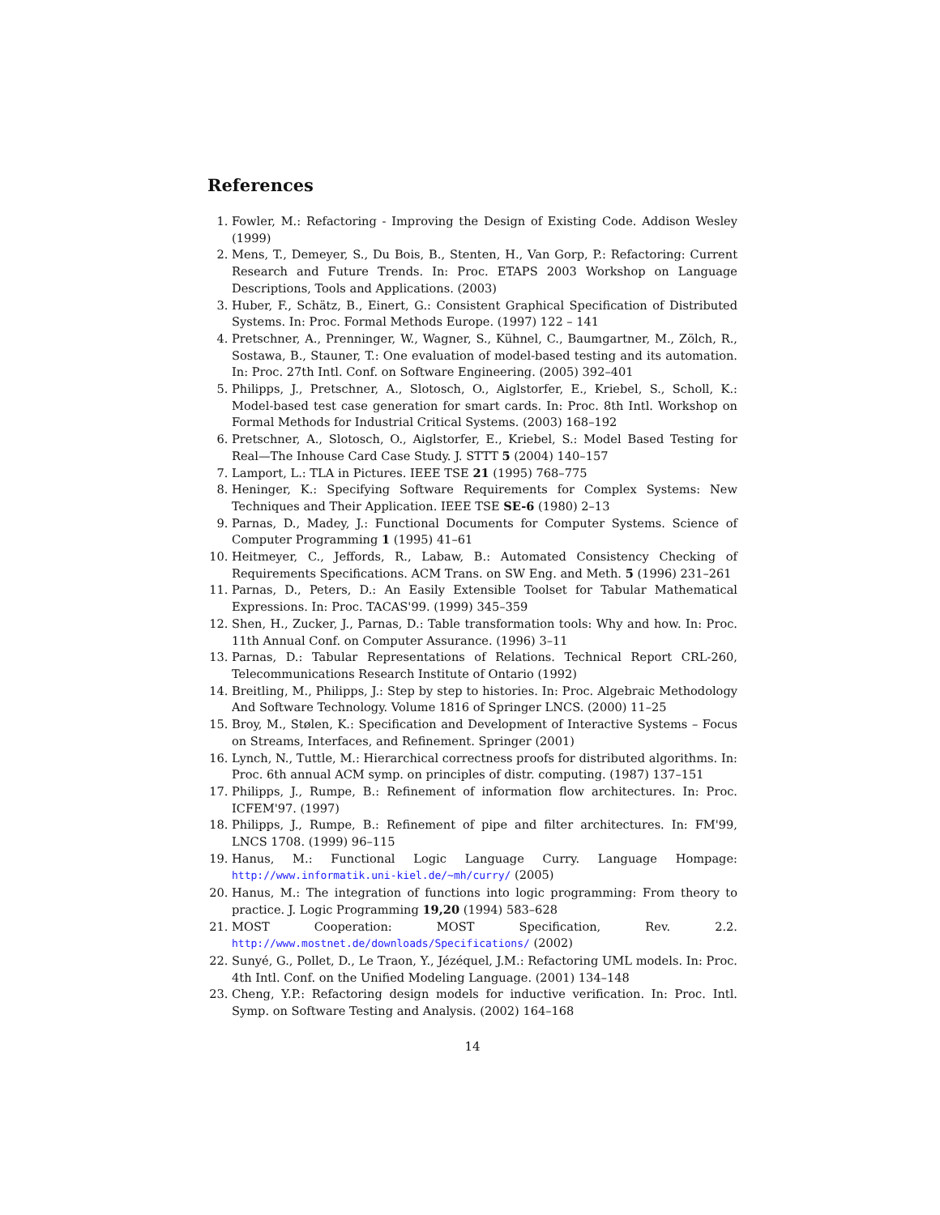References
1. Fowler, M.: Refactoring - Improving the Design of Existing Code. Addison Wesley (1999)
2. Mens, T., Demeyer, S., Du Bois, B., Stenten, H., Van Gorp, P.: Refactoring: Current Research and Future Trends. In: Proc. ETAPS 2003 Workshop on Language Descriptions, Tools and Applications. (2003)
3. Huber, F., Schätz, B., Einert, G.: Consistent Graphical Specification of Distributed Systems. In: Proc. Formal Methods Europe. (1997) 122 – 141
4. Pretschner, A., Prenninger, W., Wagner, S., Kühnel, C., Baumgartner, M., Zölch, R., Sostawa, B., Stauner, T.: One evaluation of model-based testing and its automation. In: Proc. 27th Intl. Conf. on Software Engineering. (2005) 392–401
5. Philipps, J., Pretschner, A., Slotosch, O., Aiglstorfer, E., Kriebel, S., Scholl, K.: Model-based test case generation for smart cards. In: Proc. 8th Intl. Workshop on Formal Methods for Industrial Critical Systems. (2003) 168–192
6. Pretschner, A., Slotosch, O., Aiglstorfer, E., Kriebel, S.: Model Based Testing for Real—The Inhouse Card Case Study. J. STTT 5 (2004) 140–157
7. Lamport, L.: TLA in Pictures. IEEE TSE 21 (1995) 768–775
8. Heninger, K.: Specifying Software Requirements for Complex Systems: New Techniques and Their Application. IEEE TSE SE-6 (1980) 2–13
9. Parnas, D., Madey, J.: Functional Documents for Computer Systems. Science of Computer Programming 1 (1995) 41–61
10. Heitmeyer, C., Jeffords, R., Labaw, B.: Automated Consistency Checking of Requirements Specifications. ACM Trans. on SW Eng. and Meth. 5 (1996) 231–261
11. Parnas, D., Peters, D.: An Easily Extensible Toolset for Tabular Mathematical Expressions. In: Proc. TACAS'99. (1999) 345–359
12. Shen, H., Zucker, J., Parnas, D.: Table transformation tools: Why and how. In: Proc. 11th Annual Conf. on Computer Assurance. (1996) 3–11
13. Parnas, D.: Tabular Representations of Relations. Technical Report CRL-260, Telecommunications Research Institute of Ontario (1992)
14. Breitling, M., Philipps, J.: Step by step to histories. In: Proc. Algebraic Methodology And Software Technology. Volume 1816 of Springer LNCS. (2000) 11–25
15. Broy, M., Stølen, K.: Specification and Development of Interactive Systems – Focus on Streams, Interfaces, and Refinement. Springer (2001)
16. Lynch, N., Tuttle, M.: Hierarchical correctness proofs for distributed algorithms. In: Proc. 6th annual ACM symp. on principles of distr. computing. (1987) 137–151
17. Philipps, J., Rumpe, B.: Refinement of information flow architectures. In: Proc. ICFEM'97. (1997)
18. Philipps, J., Rumpe, B.: Refinement of pipe and filter architectures. In: FM'99, LNCS 1708. (1999) 96–115
19. Hanus, M.: Functional Logic Language Curry. Language Hompage: http://www.informatik.uni-kiel.de/~mh/curry/ (2005)
20. Hanus, M.: The integration of functions into logic programming: From theory to practice. J. Logic Programming 19,20 (1994) 583–628
21. MOST Cooperation: MOST Specification, Rev. 2.2. http://www.mostnet.de/downloads/Specifications/ (2002)
22. Sunyé, G., Pollet, D., Le Traon, Y., Jézéquel, J.M.: Refactoring UML models. In: Proc. 4th Intl. Conf. on the Unified Modeling Language. (2001) 134–148
23. Cheng, Y.P.: Refactoring design models for inductive verification. In: Proc. Intl. Symp. on Software Testing and Analysis. (2002) 164–168
14